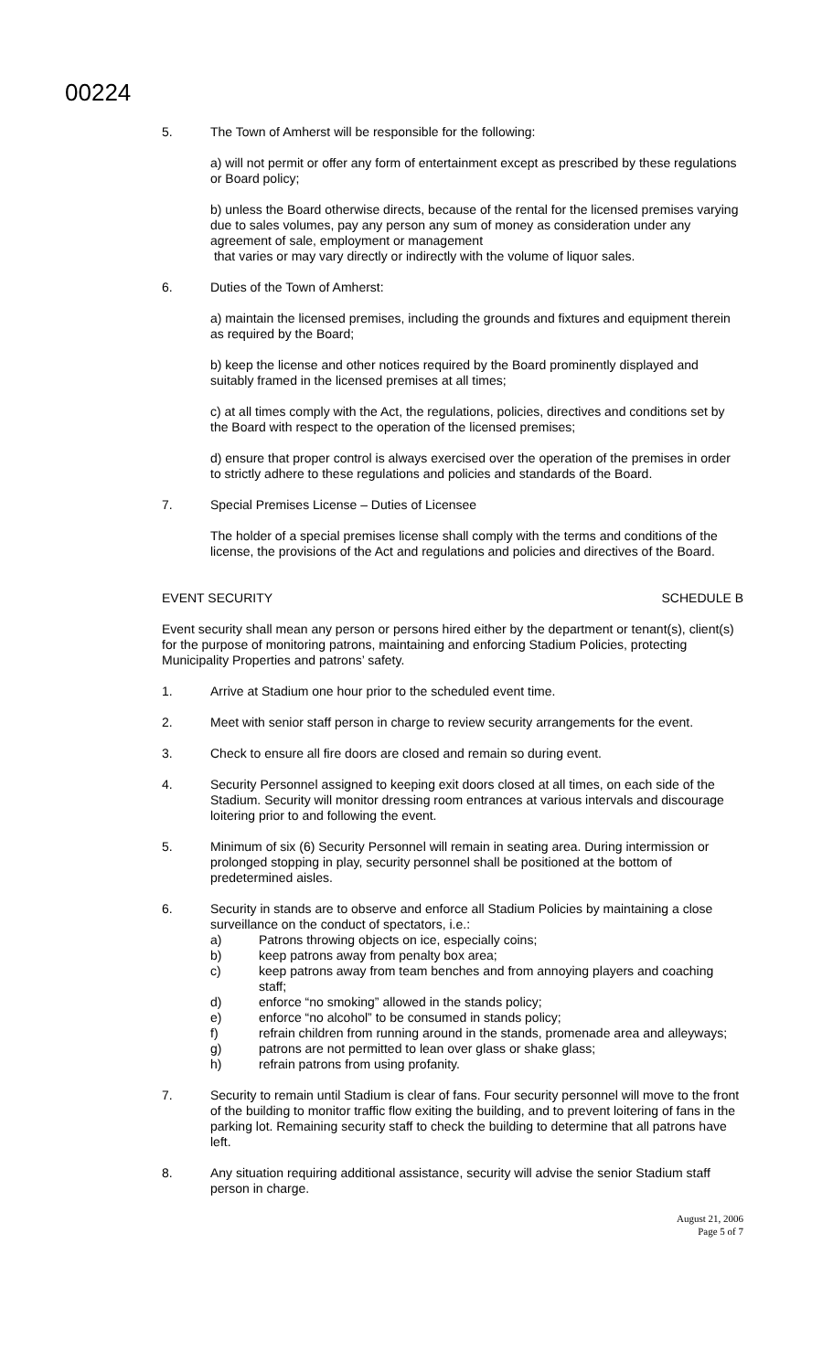00224
5. The Town of Amherst will be responsible for the following:
a) will not permit or offer any form of entertainment except as prescribed by these regulations or Board policy;
b) unless the Board otherwise directs, because of the rental for the licensed premises varying due to sales volumes, pay any person any sum of money as consideration under any agreement of sale, employment or management
that varies or may vary directly or indirectly with the volume of liquor sales.
6. Duties of the Town of Amherst:
a) maintain the licensed premises, including the grounds and fixtures and equipment therein as required by the Board;
b) keep the license and other notices required by the Board prominently displayed and suitably framed in the licensed premises at all times;
c) at all times comply with the Act, the regulations, policies, directives and conditions set by the Board with respect to the operation of the licensed premises;
d) ensure that proper control is always exercised over the operation of the premises in order to strictly adhere to these regulations and policies and standards of the Board.
7. Special Premises License – Duties of Licensee
The holder of a special premises license shall comply with the terms and conditions of the license, the provisions of the Act and regulations and policies and directives of the Board.
EVENT SECURITY SCHEDULE B
Event security shall mean any person or persons hired either by the department or tenant(s), client(s) for the purpose of monitoring patrons, maintaining and enforcing Stadium Policies, protecting Municipality Properties and patrons’ safety.
1. Arrive at Stadium one hour prior to the scheduled event time.
2. Meet with senior staff person in charge to review security arrangements for the event.
3. Check to ensure all fire doors are closed and remain so during event.
4. Security Personnel assigned to keeping exit doors closed at all times, on each side of the Stadium. Security will monitor dressing room entrances at various intervals and discourage loitering prior to and following the event.
5. Minimum of six (6) Security Personnel will remain in seating area. During intermission or prolonged stopping in play, security personnel shall be positioned at the bottom of predetermined aisles.
6. Security in stands are to observe and enforce all Stadium Policies by maintaining a close surveillance on the conduct of spectators, i.e.:
a) Patrons throwing objects on ice, especially coins;
b) keep patrons away from penalty box area;
c) keep patrons away from team benches and from annoying players and coaching staff;
d) enforce “no smoking” allowed in the stands policy;
e) enforce “no alcohol” to be consumed in stands policy;
f) refrain children from running around in the stands, promenade area and alleyways;
g) patrons are not permitted to lean over glass or shake glass;
h) refrain patrons from using profanity.
7. Security to remain until Stadium is clear of fans. Four security personnel will move to the front of the building to monitor traffic flow exiting the building, and to prevent loitering of fans in the parking lot. Remaining security staff to check the building to determine that all patrons have left.
8. Any situation requiring additional assistance, security will advise the senior Stadium staff person in charge.
August 21, 2006
Page 5 of 7